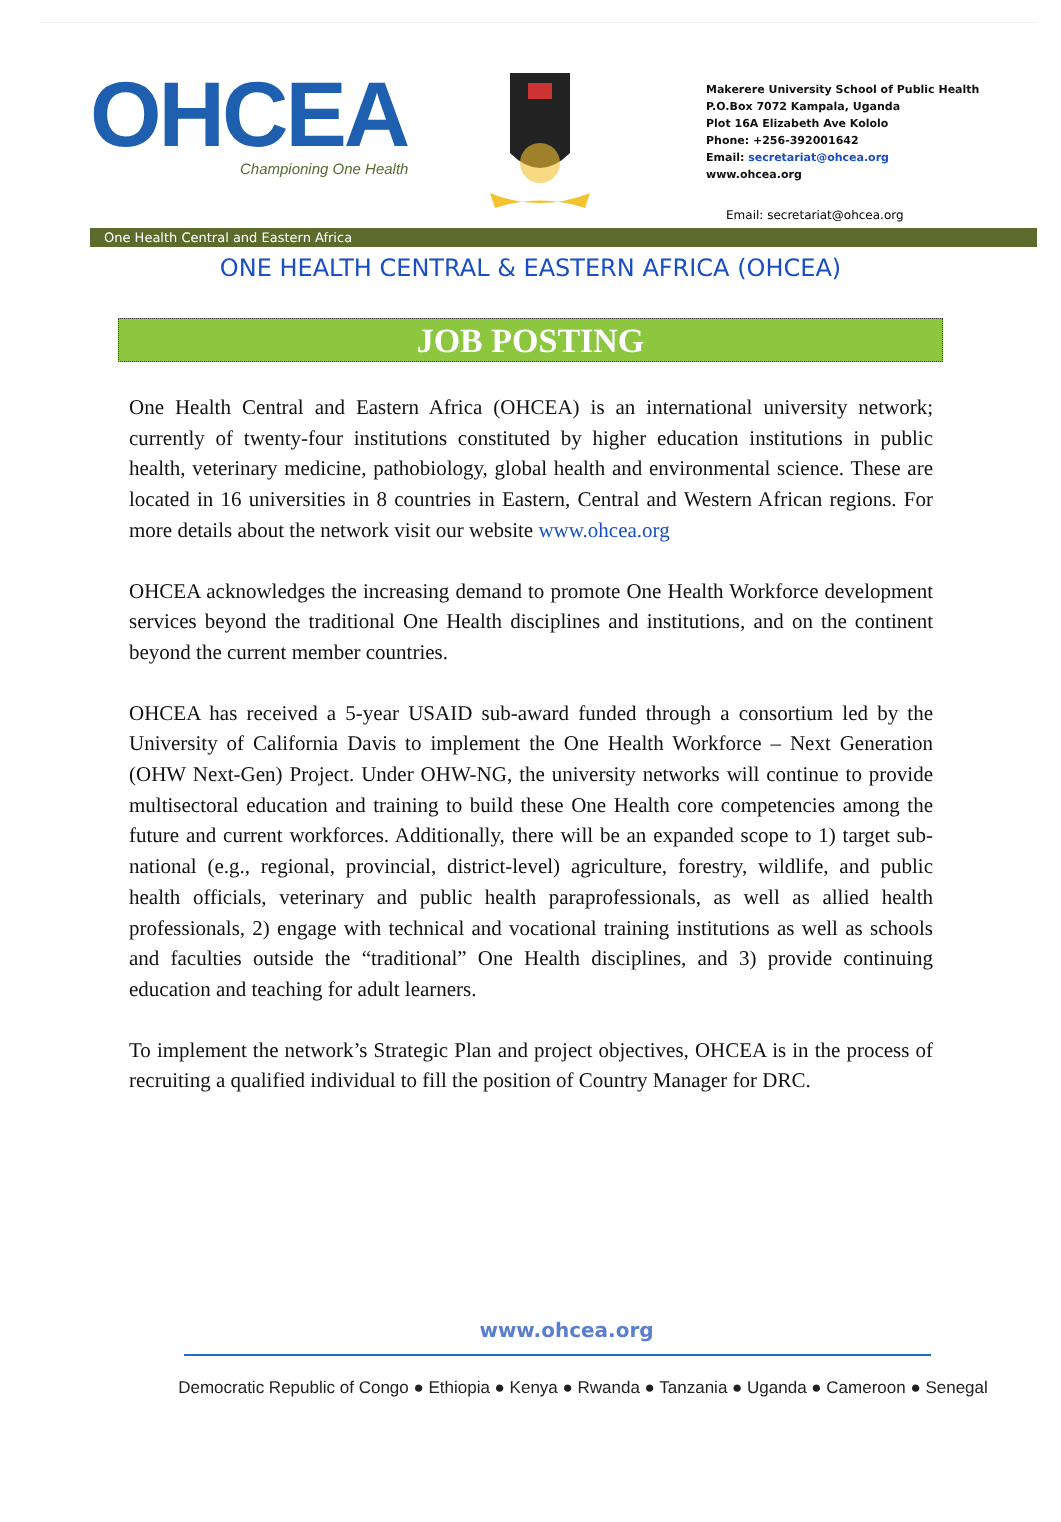OHCEA
Championing One Health
Makerere University School of Public Health
P.O.Box 7072 Kampala, Uganda
Plot 16A Elizabeth Ave Kololo
Phone: +256-392001642
Email: secretariat@ohcea.org
www.ohcea.org
Email: secretariat@ohcea.org
One Health Central and Eastern Africa
ONE HEALTH CENTRAL & EASTERN AFRICA (OHCEA)
JOB POSTING
One Health Central and Eastern Africa (OHCEA) is an international university network; currently of twenty-four institutions constituted by higher education institutions in public health, veterinary medicine, pathobiology, global health and environmental science. These are located in 16 universities in 8 countries in Eastern, Central and Western African regions. For more details about the network visit our website www.ohcea.org
OHCEA acknowledges the increasing demand to promote One Health Workforce development services beyond the traditional One Health disciplines and institutions, and on the continent beyond the current member countries.
OHCEA has received a 5-year USAID sub-award funded through a consortium led by the University of California Davis to implement the One Health Workforce – Next Generation (OHW Next-Gen) Project. Under OHW-NG, the university networks will continue to provide multisectoral education and training to build these One Health core competencies among the future and current workforces. Additionally, there will be an expanded scope to 1) target sub- national (e.g., regional, provincial, district-level) agriculture, forestry, wildlife, and public health officials, veterinary and public health paraprofessionals, as well as allied health professionals, 2) engage with technical and vocational training institutions as well as schools and faculties outside the “traditional” One Health disciplines, and 3) provide continuing education and teaching for adult learners.
To implement the network’s Strategic Plan and project objectives, OHCEA is in the process of recruiting a qualified individual to fill the position of Country Manager for DRC.
www.ohcea.org
Democratic Republic of Congo ● Ethiopia ● Kenya ● Rwanda ● Tanzania ● Uganda ● Cameroon ● Senegal